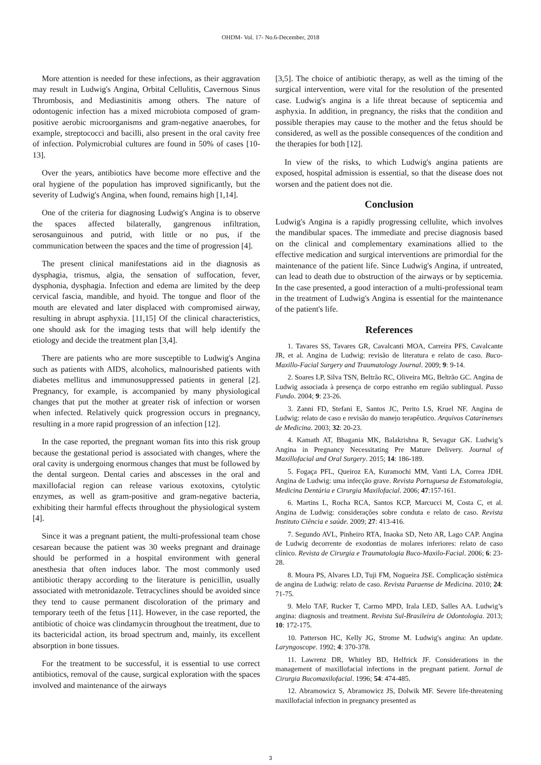OHDM- Vol. 17- No.6-December, 2018
More attention is needed for these infections, as their aggravation may result in Ludwig's Angina, Orbital Cellulitis, Cavernous Sinus Thrombosis, and Mediastinitis among others. The nature of odontogenic infection has a mixed microbiota composed of gram-positive aerobic microorganisms and gram-negative anaerobes, for example, streptococci and bacilli, also present in the oral cavity free of infection. Polymicrobial cultures are found in 50% of cases [10-13].
Over the years, antibiotics have become more effective and the oral hygiene of the population has improved significantly, but the severity of Ludwig's Angina, when found, remains high [1,14].
One of the criteria for diagnosing Ludwig's Angina is to observe the spaces affected bilaterally, gangrenous infiltration, serosanguinous and putrid, with little or no pus, if the communication between the spaces and the time of progression [4].
The present clinical manifestations aid in the diagnosis as dysphagia, trismus, algia, the sensation of suffocation, fever, dysphonia, dysphagia. Infection and edema are limited by the deep cervical fascia, mandible, and hyoid. The tongue and floor of the mouth are elevated and later displaced with compromised airway, resulting in abrupt asphyxia. [11,15] Of the clinical characteristics, one should ask for the imaging tests that will help identify the etiology and decide the treatment plan [3,4].
There are patients who are more susceptible to Ludwig's Angina such as patients with AIDS, alcoholics, malnourished patients with diabetes mellitus and immunosuppressed patients in general [2]. Pregnancy, for example, is accompanied by many physiological changes that put the mother at greater risk of infection or worsen when infected. Relatively quick progression occurs in pregnancy, resulting in a more rapid progression of an infection [12].
In the case reported, the pregnant woman fits into this risk group because the gestational period is associated with changes, where the oral cavity is undergoing enormous changes that must be followed by the dental surgeon. Dental caries and abscesses in the oral and maxillofacial region can release various exotoxins, cytolytic enzymes, as well as gram-positive and gram-negative bacteria, exhibiting their harmful effects throughout the physiological system [4].
Since it was a pregnant patient, the multi-professional team chose cesarean because the patient was 30 weeks pregnant and drainage should be performed in a hospital environment with general anesthesia that often induces labor. The most commonly used antibiotic therapy according to the literature is penicillin, usually associated with metronidazole. Tetracyclines should be avoided since they tend to cause permanent discoloration of the primary and temporary teeth of the fetus [11]. However, in the case reported, the antibiotic of choice was clindamycin throughout the treatment, due to its bactericidal action, its broad spectrum and, mainly, its excellent absorption in bone tissues.
For the treatment to be successful, it is essential to use correct antibiotics, removal of the cause, surgical exploration with the spaces involved and maintenance of the airways
[3,5]. The choice of antibiotic therapy, as well as the timing of the surgical intervention, were vital for the resolution of the presented case. Ludwig's angina is a life threat because of septicemia and asphyxia. In addition, in pregnancy, the risks that the condition and possible therapies may cause to the mother and the fetus should be considered, as well as the possible consequences of the condition and the therapies for both [12].
In view of the risks, to which Ludwig's angina patients are exposed, hospital admission is essential, so that the disease does not worsen and the patient does not die.
Conclusion
Ludwig's Angina is a rapidly progressing cellulite, which involves the mandibular spaces. The immediate and precise diagnosis based on the clinical and complementary examinations allied to the effective medication and surgical interventions are primordial for the maintenance of the patient life. Since Ludwig's Angina, if untreated, can lead to death due to obstruction of the airways or by septicemia. In the case presented, a good interaction of a multi-professional team in the treatment of Ludwig's Angina is essential for the maintenance of the patient's life.
References
1. Tavares SS, Tavares GR, Cavalcanti MOA, Carreira PFS, Cavalcante JR, et al. Angina de Ludwig: revisão de literatura e relato de caso. Buco-Maxillo-Facial Surgery and Traumatology Journal. 2009; 9: 9-14.
2. Soares LP, Silva TSN, Beltrão RC, Oliveira MG, Beltrão GC. Angina de Ludwig associada à presença de corpo estranho em região sublingual. Passo Fundo. 2004; 9: 23-26.
3. Zanni FD, Stefani E, Santos JC, Perito LS, Kruel NF. Angina de Ludwig: relato de caso e revisão do manejo terapêutico. Arquivos Catarinenses de Medicina. 2003; 32: 20-23.
4. Kamath AT, Bhagania MK, Balakrishna R, Sevagur GK. Ludwig’s Angina in Pregnancy Necessitating Pre Mature Delivery. Journal of Maxillofacial and Oral Surgery. 2015; 14: 186-189.
5. Fogaça PFL, Queiroz EA, Kuramochi MM, Vanti LA, Correa JDH. Angina de Ludwig: uma infecção grave. Revista Portuguesa de Estomatologia, Medicina Dentária e Cirurgia Maxilofacial. 2006; 47:157-161.
6. Martins L, Rocha RCA, Santos KCP, Marcucci M, Costa C, et al. Angina de Ludwig: considerações sobre conduta e relato de caso. Revista Instituto Ciência e saúde. 2009; 27: 413-416.
7. Segundo AVL, Pinheiro RTA, Inaoka SD, Neto AR, Lago CAP. Angina de Ludwig decorrente de exodontias de molares inferiores: relato de caso clínico. Revista de Cirurgia e Traumatologia Buco-Maxilo-Facial. 2006; 6: 23-28.
8. Moura PS, Alvares LD, Tuji FM, Nogueira JSE. Complicação sistêmica de angina de Ludwig: relato de caso. Revista Paraense de Medicina. 2010; 24: 71-75.
9. Melo TAF, Rucker T, Carmo MPD, Irala LED, Salles AA. Ludwig’s angina: diagnosis and treatment. Revista Sul-Brasileira de Odontologia. 2013; 10: 172-175.
10. Patterson HC, Kelly JG, Strome M. Ludwig's angina: An update. Laryngoscope. 1992; 4: 370-378.
11. Lawrenz DR, Whitley BD, Helfrick JF. Considerations in the management of maxillofacial infections in the pregnant patient. Jornal de Cirurgia Bucomaxilofacial. 1996; 54: 474-485.
12. Abramowicz S, Abramowicz JS, Dolwik MF. Severe life-threatening maxillofacial infection in pregnancy presented as
3